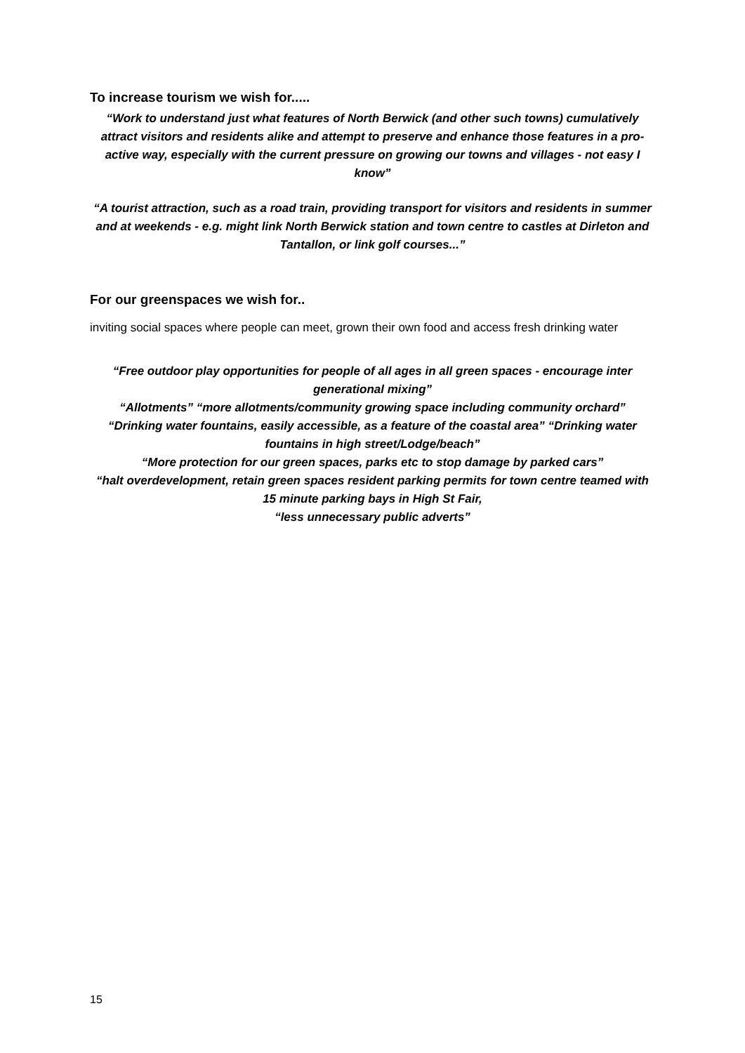To increase tourism we wish for.....
“Work to understand just what features of North Berwick (and other such towns) cumulatively attract visitors and residents alike and attempt to preserve and enhance those features in a pro-active way, especially with the current pressure on growing our towns and villages - not easy I know”
“A tourist attraction, such as a road train, providing transport for visitors and residents in summer and at weekends - e.g. might link North Berwick station and town centre to castles at Dirleton and Tantallon, or link golf courses...”
For our greenspaces we wish for..
inviting social spaces where people can meet, grown their own food and access fresh drinking water
“Free outdoor play opportunities for people of all ages in all green spaces - encourage inter generational mixing”
“Allotments” “more allotments/community growing space including community orchard”
“Drinking water fountains, easily accessible, as a feature of the coastal area” “Drinking water fountains in high street/Lodge/beach”
“More protection for our green spaces, parks etc to stop damage by parked cars”
“halt overdevelopment, retain green spaces resident parking permits for town centre teamed with 15 minute parking bays in High St Fair,
“less unnecessary public adverts”
15